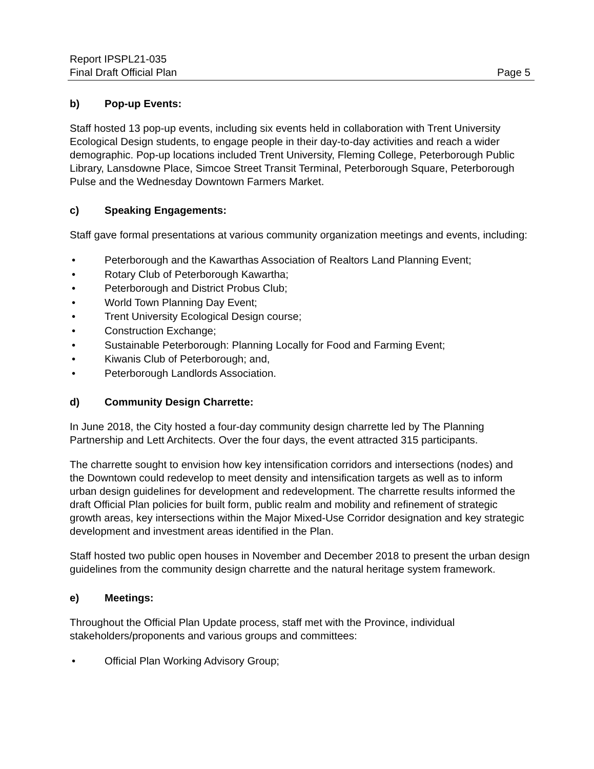Report IPSPL21-035
Final Draft Official Plan Page 5
b) Pop-up Events:
Staff hosted 13 pop-up events, including six events held in collaboration with Trent University Ecological Design students, to engage people in their day-to-day activities and reach a wider demographic. Pop-up locations included Trent University, Fleming College, Peterborough Public Library, Lansdowne Place, Simcoe Street Transit Terminal, Peterborough Square, Peterborough Pulse and the Wednesday Downtown Farmers Market.
c) Speaking Engagements:
Staff gave formal presentations at various community organization meetings and events, including:
• Peterborough and the Kawarthas Association of Realtors Land Planning Event;
• Rotary Club of Peterborough Kawartha;
• Peterborough and District Probus Club;
• World Town Planning Day Event;
• Trent University Ecological Design course;
• Construction Exchange;
• Sustainable Peterborough: Planning Locally for Food and Farming Event;
• Kiwanis Club of Peterborough; and,
• Peterborough Landlords Association.
d) Community Design Charrette:
In June 2018, the City hosted a four-day community design charrette led by The Planning Partnership and Lett Architects. Over the four days, the event attracted 315 participants.
The charrette sought to envision how key intensification corridors and intersections (nodes) and the Downtown could redevelop to meet density and intensification targets as well as to inform urban design guidelines for development and redevelopment. The charrette results informed the draft Official Plan policies for built form, public realm and mobility and refinement of strategic growth areas, key intersections within the Major Mixed-Use Corridor designation and key strategic development and investment areas identified in the Plan.
Staff hosted two public open houses in November and December 2018 to present the urban design guidelines from the community design charrette and the natural heritage system framework.
e) Meetings:
Throughout the Official Plan Update process, staff met with the Province, individual stakeholders/proponents and various groups and committees:
• Official Plan Working Advisory Group;